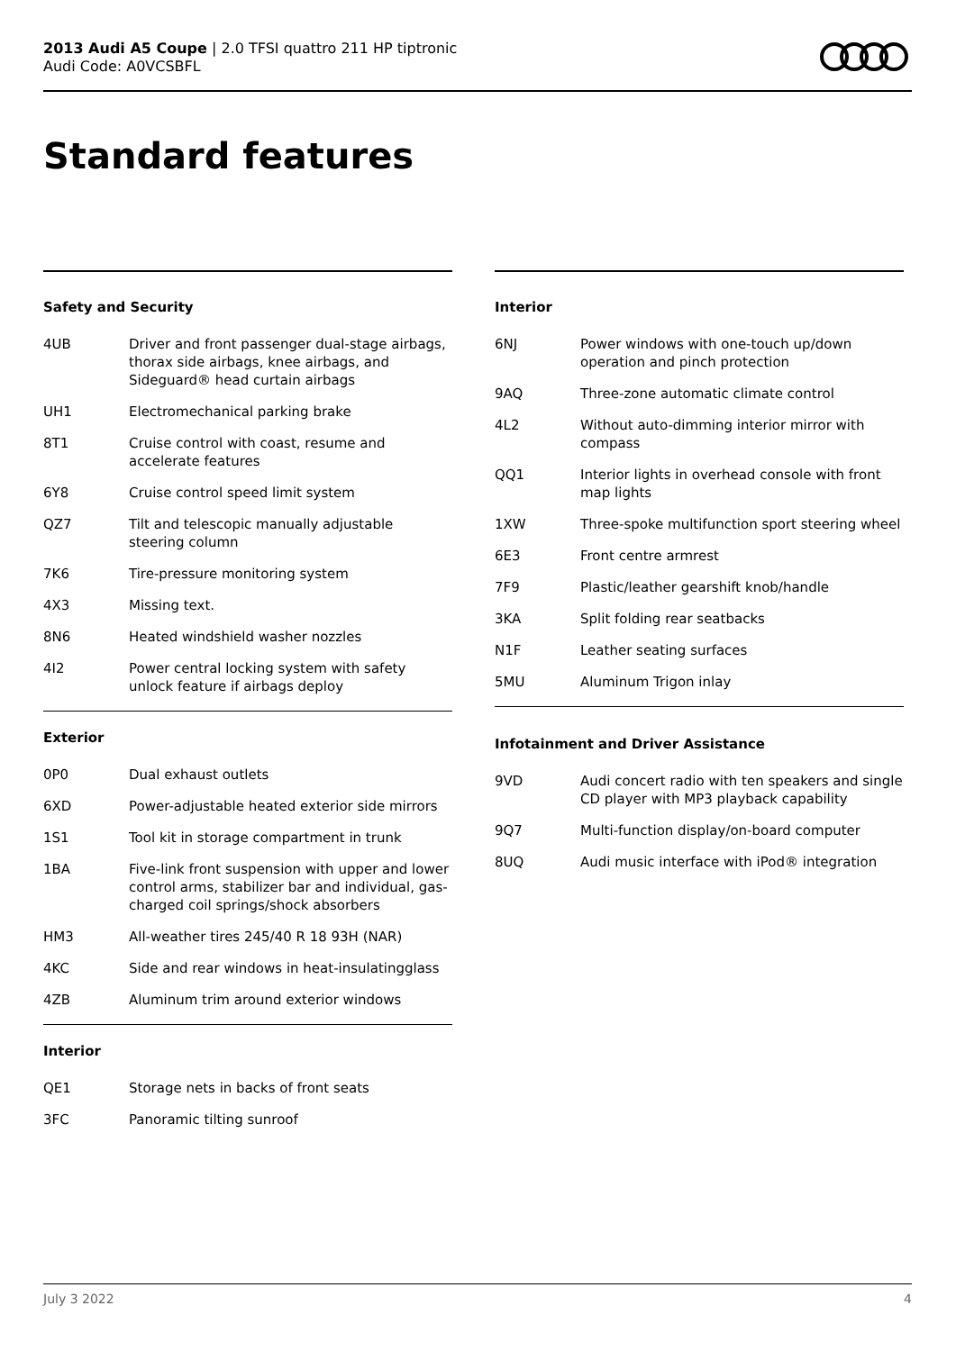2013 Audi A5 Coupe | 2.0 TFSI quattro 211 HP tiptronic
Audi Code: A0VCSBFL
Standard features
Safety and Security
| 4UB | Driver and front passenger dual-stage airbags, thorax side airbags, knee airbags, and Sideguard® head curtain airbags |
| UH1 | Electromechanical parking brake |
| 8T1 | Cruise control with coast, resume and accelerate features |
| 6Y8 | Cruise control speed limit system |
| QZ7 | Tilt and telescopic manually adjustable steering column |
| 7K6 | Tire-pressure monitoring system |
| 4X3 | Missing text. |
| 8N6 | Heated windshield washer nozzles |
| 4I2 | Power central locking system with safety unlock feature if airbags deploy |
Exterior
| 0P0 | Dual exhaust outlets |
| 6XD | Power-adjustable heated exterior side mirrors |
| 1S1 | Tool kit in storage compartment in trunk |
| 1BA | Five-link front suspension with upper and lower control arms, stabilizer bar and individual, gas-charged coil springs/shock absorbers |
| HM3 | All-weather tires 245/40 R 18 93H (NAR) |
| 4KC | Side and rear windows in heat-insulatingglass |
| 4ZB | Aluminum trim around exterior windows |
Interior
| QE1 | Storage nets in backs of front seats |
| 3FC | Panoramic tilting sunroof |
Interior
| 6NJ | Power windows with one-touch up/down operation and pinch protection |
| 9AQ | Three-zone automatic climate control |
| 4L2 | Without auto-dimming interior mirror with compass |
| QQ1 | Interior lights in overhead console with front map lights |
| 1XW | Three-spoke multifunction sport steering wheel |
| 6E3 | Front centre armrest |
| 7F9 | Plastic/leather gearshift knob/handle |
| 3KA | Split folding rear seatbacks |
| N1F | Leather seating surfaces |
| 5MU | Aluminum Trigon inlay |
Infotainment and Driver Assistance
| 9VD | Audi concert radio with ten speakers and single CD player with MP3 playback capability |
| 9Q7 | Multi-function display/on-board computer |
| 8UQ | Audi music interface with iPod® integration |
July 3 2022 4